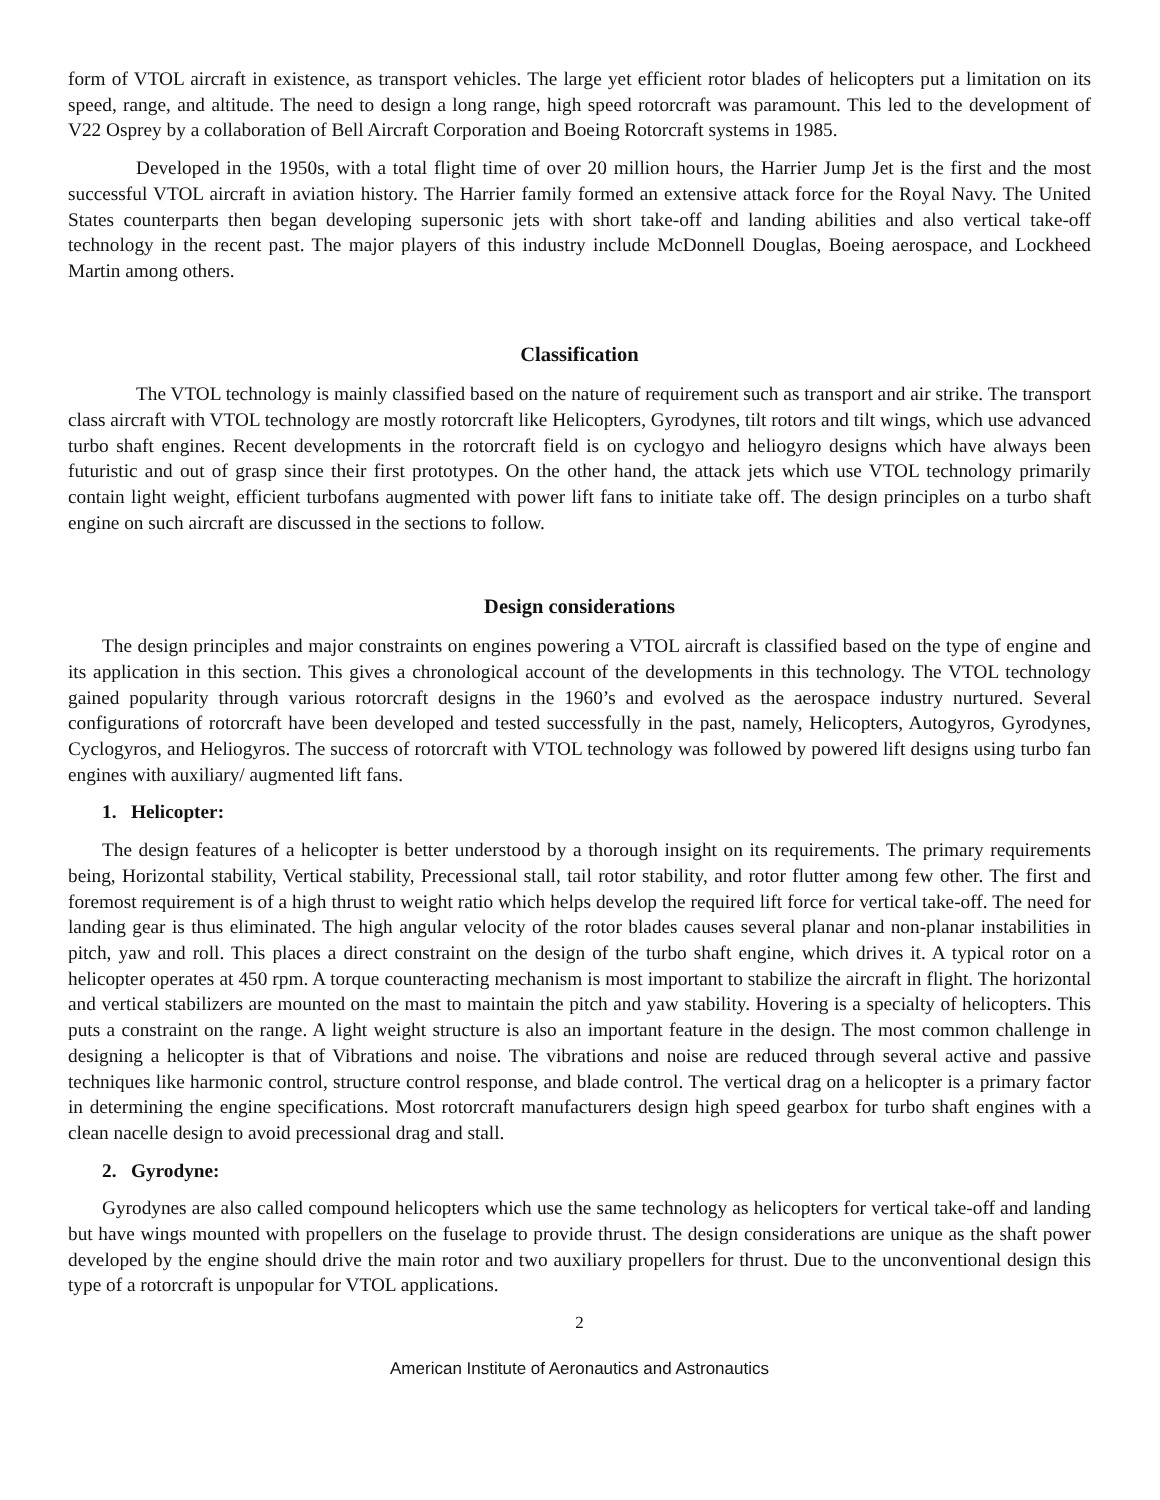form of VTOL aircraft in existence, as transport vehicles. The large yet efficient rotor blades of helicopters put a limitation on its speed, range, and altitude. The need to design a long range, high speed rotorcraft was paramount. This led to the development of V22 Osprey by a collaboration of Bell Aircraft Corporation and Boeing Rotorcraft systems in 1985.
Developed in the 1950s, with a total flight time of over 20 million hours, the Harrier Jump Jet is the first and the most successful VTOL aircraft in aviation history. The Harrier family formed an extensive attack force for the Royal Navy. The United States counterparts then began developing supersonic jets with short take-off and landing abilities and also vertical take-off technology in the recent past. The major players of this industry include McDonnell Douglas, Boeing aerospace, and Lockheed Martin among others.
Classification
The VTOL technology is mainly classified based on the nature of requirement such as transport and air strike. The transport class aircraft with VTOL technology are mostly rotorcraft like Helicopters, Gyrodynes, tilt rotors and tilt wings, which use advanced turbo shaft engines. Recent developments in the rotorcraft field is on cyclogyo and heliogyro designs which have always been futuristic and out of grasp since their first prototypes. On the other hand, the attack jets which use VTOL technology primarily contain light weight, efficient turbofans augmented with power lift fans to initiate take off. The design principles on a turbo shaft engine on such aircraft are discussed in the sections to follow.
Design considerations
The design principles and major constraints on engines powering a VTOL aircraft is classified based on the type of engine and its application in this section. This gives a chronological account of the developments in this technology. The VTOL technology gained popularity through various rotorcraft designs in the 1960’s and evolved as the aerospace industry nurtured. Several configurations of rotorcraft have been developed and tested successfully in the past, namely, Helicopters, Autogyros, Gyrodynes, Cyclogyros, and Heliogyros. The success of rotorcraft with VTOL technology was followed by powered lift designs using turbo fan engines with auxiliary/ augmented lift fans.
1. Helicopter:
The design features of a helicopter is better understood by a thorough insight on its requirements. The primary requirements being, Horizontal stability, Vertical stability, Precessional stall, tail rotor stability, and rotor flutter among few other. The first and foremost requirement is of a high thrust to weight ratio which helps develop the required lift force for vertical take-off. The need for landing gear is thus eliminated. The high angular velocity of the rotor blades causes several planar and non-planar instabilities in pitch, yaw and roll. This places a direct constraint on the design of the turbo shaft engine, which drives it. A typical rotor on a helicopter operates at 450 rpm. A torque counteracting mechanism is most important to stabilize the aircraft in flight. The horizontal and vertical stabilizers are mounted on the mast to maintain the pitch and yaw stability. Hovering is a specialty of helicopters. This puts a constraint on the range. A light weight structure is also an important feature in the design. The most common challenge in designing a helicopter is that of Vibrations and noise. The vibrations and noise are reduced through several active and passive techniques like harmonic control, structure control response, and blade control. The vertical drag on a helicopter is a primary factor in determining the engine specifications. Most rotorcraft manufacturers design high speed gearbox for turbo shaft engines with a clean nacelle design to avoid precessional drag and stall.
2. Gyrodyne:
Gyrodynes are also called compound helicopters which use the same technology as helicopters for vertical take-off and landing but have wings mounted with propellers on the fuselage to provide thrust. The design considerations are unique as the shaft power developed by the engine should drive the main rotor and two auxiliary propellers for thrust. Due to the unconventional design this type of a rotorcraft is unpopular for VTOL applications.
2
American Institute of Aeronautics and Astronautics